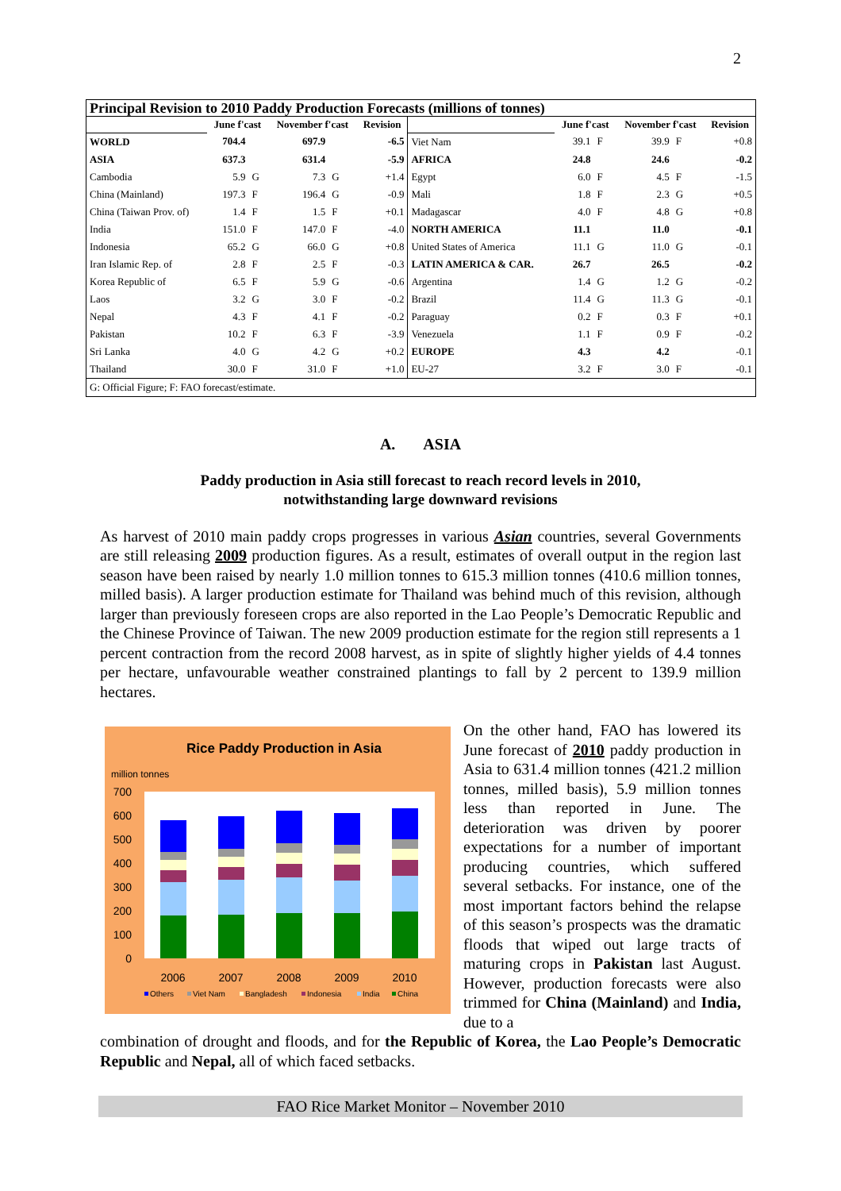2
| Principal Revision to 2010 Paddy Production Forecasts (millions of tonnes) | | | | | | | | | | | |
| --- | --- | --- | --- | --- | --- | --- | --- | --- | --- | --- | --- |
| | June f'cast | | November f'cast | | Revision | | June f'cast | | November f'cast | | Revision |
| WORLD | 704.4 | | 697.9 | | -6.5 | Viet Nam | 39.1 | F | 39.9 | F | +0.8 |
| ASIA | 637.3 | | 631.4 | | -5.9 | AFRICA | 24.8 | | 24.6 | | -0.2 |
| Cambodia | 5.9 | G | 7.3 | G | +1.4 | Egypt | 6.0 | F | 4.5 | F | -1.5 |
| China (Mainland) | 197.3 | F | 196.4 | G | -0.9 | Mali | 1.8 | F | 2.3 | G | +0.5 |
| China (Taiwan Prov. of) | 1.4 | F | 1.5 | F | +0.1 | Madagascar | 4.0 | F | 4.8 | G | +0.8 |
| India | 151.0 | F | 147.0 | F | -4.0 | NORTH AMERICA | 11.1 | | 11.0 | | -0.1 |
| Indonesia | 65.2 | G | 66.0 | G | +0.8 | United States of America | 11.1 | G | 11.0 | G | -0.1 |
| Iran Islamic Rep. of | 2.8 | F | 2.5 | F | -0.3 | LATIN AMERICA & CAR. | 26.7 | | 26.5 | | -0.2 |
| Korea Republic of | 6.5 | F | 5.9 | G | -0.6 | Argentina | 1.4 | G | 1.2 | G | -0.2 |
| Laos | 3.2 | G | 3.0 | F | -0.2 | Brazil | 11.4 | G | 11.3 | G | -0.1 |
| Nepal | 4.3 | F | 4.1 | F | -0.2 | Paraguay | 0.2 | F | 0.3 | F | +0.1 |
| Pakistan | 10.2 | F | 6.3 | F | -3.9 | Venezuela | 1.1 | F | 0.9 | F | -0.2 |
| Sri Lanka | 4.0 | G | 4.2 | G | +0.2 | EUROPE | 4.3 | | 4.2 | | -0.1 |
| Thailand | 30.0 | F | 31.0 | F | +1.0 | EU-27 | 3.2 | F | 3.0 | F | -0.1 |
| G: Official Figure; F: FAO forecast/estimate. | | | | | | | | | | | |
A. ASIA
Paddy production in Asia still forecast to reach record levels in 2010,
notwithstanding large downward revisions
As harvest of 2010 main paddy crops progresses in various Asian countries, several Governments are still releasing 2009 production figures. As a result, estimates of overall output in the region last season have been raised by nearly 1.0 million tonnes to 615.3 million tonnes (410.6 million tonnes, milled basis). A larger production estimate for Thailand was behind much of this revision, although larger than previously foreseen crops are also reported in the Lao People’s Democratic Republic and the Chinese Province of Taiwan. The new 2009 production estimate for the region still represents a 1 percent contraction from the record 2008 harvest, as in spite of slightly higher yields of 4.4 tonnes per hectare, unfavourable weather constrained plantings to fall by 2 percent to 139.9 million hectares.
Rice Paddy Production in Asia
million tonnes
700
600
500
400
300
200
100
0
2006
2007
2008
2009
2010
Others
Viet Nam
Bangladesh
Indonesia
India
China
On the other hand, FAO has lowered its June forecast of 2010 paddy production in Asia to 631.4 million tonnes (421.2 million tonnes, milled basis), 5.9 million tonnes less than reported in June. The deterioration was driven by poorer expectations for a number of important producing countries, which suffered several setbacks. For instance, one of the most important factors behind the relapse of this season’s prospects was the dramatic floods that wiped out large tracts of maturing crops in Pakistan last August. However, production forecasts were also trimmed for China (Mainland) and India, due to a
combination of drought and floods, and for the Republic of Korea, the Lao People’s Democratic Republic and Nepal, all of which faced setbacks.
FAO Rice Market Monitor – November 2010